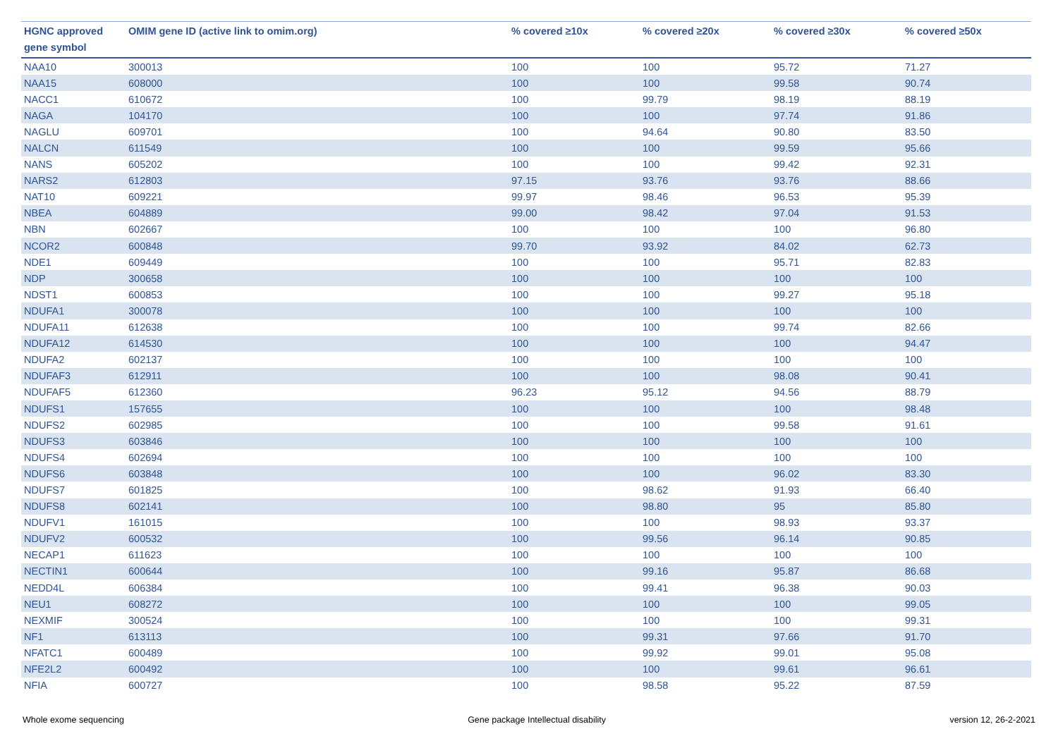| HGNC approved gene symbol | OMIM gene ID (active link to omim.org) | % covered ≥10x | % covered ≥20x | % covered ≥30x | % covered ≥50x |
| --- | --- | --- | --- | --- | --- |
| NAA10 | 300013 | 100 | 100 | 95.72 | 71.27 |
| NAA15 | 608000 | 100 | 100 | 99.58 | 90.74 |
| NACC1 | 610672 | 100 | 99.79 | 98.19 | 88.19 |
| NAGA | 104170 | 100 | 100 | 97.74 | 91.86 |
| NAGLU | 609701 | 100 | 94.64 | 90.80 | 83.50 |
| NALCN | 611549 | 100 | 100 | 99.59 | 95.66 |
| NANS | 605202 | 100 | 100 | 99.42 | 92.31 |
| NARS2 | 612803 | 97.15 | 93.76 | 93.76 | 88.66 |
| NAT10 | 609221 | 99.97 | 98.46 | 96.53 | 95.39 |
| NBEA | 604889 | 99.00 | 98.42 | 97.04 | 91.53 |
| NBN | 602667 | 100 | 100 | 100 | 96.80 |
| NCOR2 | 600848 | 99.70 | 93.92 | 84.02 | 62.73 |
| NDE1 | 609449 | 100 | 100 | 95.71 | 82.83 |
| NDP | 300658 | 100 | 100 | 100 | 100 |
| NDST1 | 600853 | 100 | 100 | 99.27 | 95.18 |
| NDUFA1 | 300078 | 100 | 100 | 100 | 100 |
| NDUFA11 | 612638 | 100 | 100 | 99.74 | 82.66 |
| NDUFA12 | 614530 | 100 | 100 | 100 | 94.47 |
| NDUFA2 | 602137 | 100 | 100 | 100 | 100 |
| NDUFAF3 | 612911 | 100 | 100 | 98.08 | 90.41 |
| NDUFAF5 | 612360 | 96.23 | 95.12 | 94.56 | 88.79 |
| NDUFS1 | 157655 | 100 | 100 | 100 | 98.48 |
| NDUFS2 | 602985 | 100 | 100 | 99.58 | 91.61 |
| NDUFS3 | 603846 | 100 | 100 | 100 | 100 |
| NDUFS4 | 602694 | 100 | 100 | 100 | 100 |
| NDUFS6 | 603848 | 100 | 100 | 96.02 | 83.30 |
| NDUFS7 | 601825 | 100 | 98.62 | 91.93 | 66.40 |
| NDUFS8 | 602141 | 100 | 98.80 | 95 | 85.80 |
| NDUFV1 | 161015 | 100 | 100 | 98.93 | 93.37 |
| NDUFV2 | 600532 | 100 | 99.56 | 96.14 | 90.85 |
| NECAP1 | 611623 | 100 | 100 | 100 | 100 |
| NECTIN1 | 600644 | 100 | 99.16 | 95.87 | 86.68 |
| NEDD4L | 606384 | 100 | 99.41 | 96.38 | 90.03 |
| NEU1 | 608272 | 100 | 100 | 100 | 99.05 |
| NEXMIF | 300524 | 100 | 100 | 100 | 99.31 |
| NF1 | 613113 | 100 | 99.31 | 97.66 | 91.70 |
| NFATC1 | 600489 | 100 | 99.92 | 99.01 | 95.08 |
| NFE2L2 | 600492 | 100 | 100 | 99.61 | 96.61 |
| NFIA | 600727 | 100 | 98.58 | 95.22 | 87.59 |
Whole exome sequencing Gene package Intellectual disability version 12, 26-2-2021